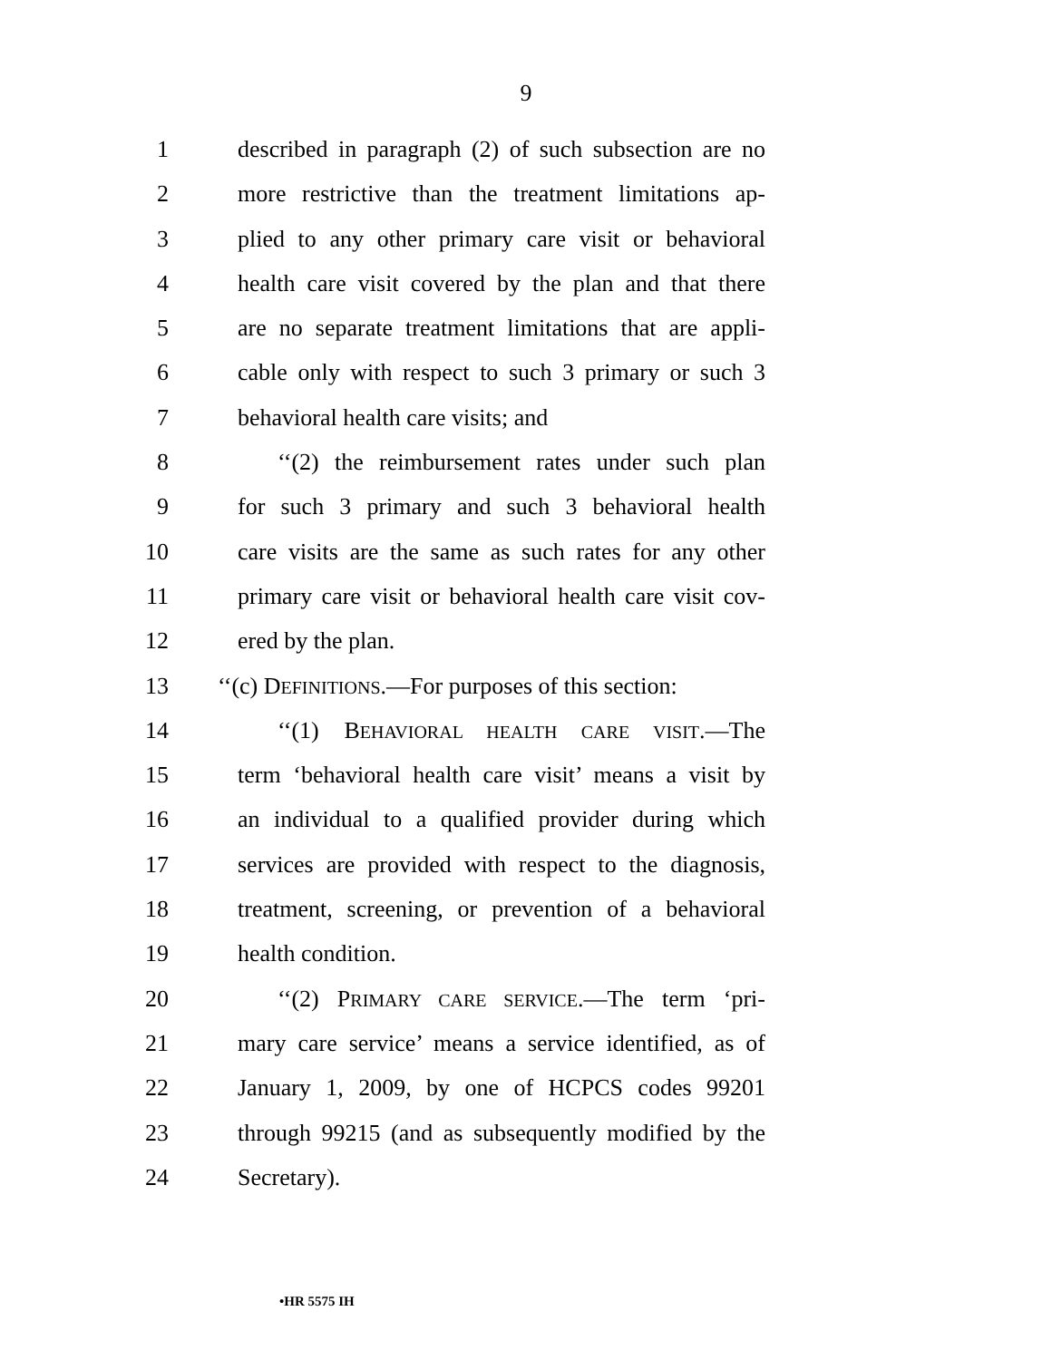9
1 described in paragraph (2) of such subsection are no
2 more restrictive than the treatment limitations ap-
3 plied to any other primary care visit or behavioral
4 health care visit covered by the plan and that there
5 are no separate treatment limitations that are appli-
6 cable only with respect to such 3 primary or such 3
7 behavioral health care visits; and
8 ‘‘(2) the reimbursement rates under such plan
9 for such 3 primary and such 3 behavioral health
10 care visits are the same as such rates for any other
11 primary care visit or behavioral health care visit cov-
12 ered by the plan.
13 ‘‘(c) DEFINITIONS.—For purposes of this section:
14 ‘‘(1) BEHAVIORAL HEALTH CARE VISIT.—The
15 term ‘behavioral health care visit’ means a visit by
16 an individual to a qualified provider during which
17 services are provided with respect to the diagnosis,
18 treatment, screening, or prevention of a behavioral
19 health condition.
20 ‘‘(2) PRIMARY CARE SERVICE.—The term ‘pri-
21 mary care service’ means a service identified, as of
22 January 1, 2009, by one of HCPCS codes 99201
23 through 99215 (and as subsequently modified by the
24 Secretary).
•HR 5575 IH